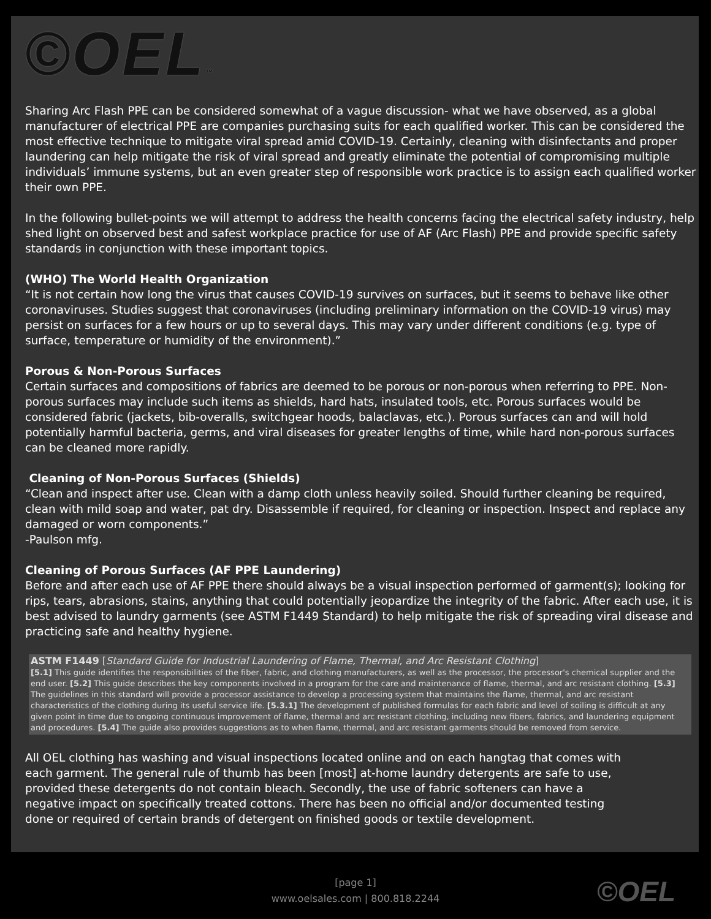©OEL™
Sharing Arc Flash PPE can be considered somewhat of a vague discussion- what we have observed, as a global manufacturer of electrical PPE are companies purchasing suits for each qualified worker. This can be considered the most effective technique to mitigate viral spread amid COVID-19. Certainly, cleaning with disinfectants and proper laundering can help mitigate the risk of viral spread and greatly eliminate the potential of compromising multiple individuals’ immune systems, but an even greater step of responsible work practice is to assign each qualified worker their own PPE.
In the following bullet-points we will attempt to address the health concerns facing the electrical safety industry, help shed light on observed best and safest workplace practice for use of AF (Arc Flash) PPE and provide specific safety standards in conjunction with these important topics.
(WHO) The World Health Organization
“It is not certain how long the virus that causes COVID-19 survives on surfaces, but it seems to behave like other coronaviruses. Studies suggest that coronaviruses (including preliminary information on the COVID-19 virus) may persist on surfaces for a few hours or up to several days. This may vary under different conditions (e.g. type of surface, temperature or humidity of the environment).”
Porous & Non-Porous Surfaces
Certain surfaces and compositions of fabrics are deemed to be porous or non-porous when referring to PPE. Non-porous surfaces may include such items as shields, hard hats, insulated tools, etc. Porous surfaces would be considered fabric (jackets, bib-overalls, switchgear hoods, balaclavas, etc.). Porous surfaces can and will hold potentially harmful bacteria, germs, and viral diseases for greater lengths of time, while hard non-porous surfaces can be cleaned more rapidly.
Cleaning of Non-Porous Surfaces (Shields)
“Clean and inspect after use. Clean with a damp cloth unless heavily soiled. Should further cleaning be required, clean with mild soap and water, pat dry. Disassemble if required, for cleaning or inspection. Inspect and replace any damaged or worn components.”
-Paulson mfg.
Cleaning of Porous Surfaces (AF PPE Laundering)
Before and after each use of AF PPE there should always be a visual inspection performed of garment(s); looking for rips, tears, abrasions, stains, anything that could potentially jeopardize the integrity of the fabric. After each use, it is best advised to laundry garments (see ASTM F1449 Standard) to help mitigate the risk of spreading viral disease and practicing safe and healthy hygiene.
ASTM F1449 [Standard Guide for Industrial Laundering of Flame, Thermal, and Arc Resistant Clothing]
[5.1] This guide identifies the responsibilities of the fiber, fabric, and clothing manufacturers, as well as the processor, the processor's chemical supplier and the end user. [5.2] This guide describes the key components involved in a program for the care and maintenance of flame, thermal, and arc resistant clothing. [5.3] The guidelines in this standard will provide a processor assistance to develop a processing system that maintains the flame, thermal, and arc resistant characteristics of the clothing during its useful service life. [5.3.1] The development of published formulas for each fabric and level of soiling is difficult at any given point in time due to ongoing continuous improvement of flame, thermal and arc resistant clothing, including new fibers, fabrics, and laundering equipment and procedures. [5.4] The guide also provides suggestions as to when flame, thermal, and arc resistant garments should be removed from service.
All OEL clothing has washing and visual inspections located online and on each hangtag that comes with each garment. The general rule of thumb has been [most] at-home laundry detergents are safe to use, provided these detergents do not contain bleach. Secondly, the use of fabric softeners can have a negative impact on specifically treated cottons. There has been no official and/or documented testing done or required of certain brands of detergent on finished goods or textile development.
[page 1]
www.oelsales.com | 800.818.2244
©OEL